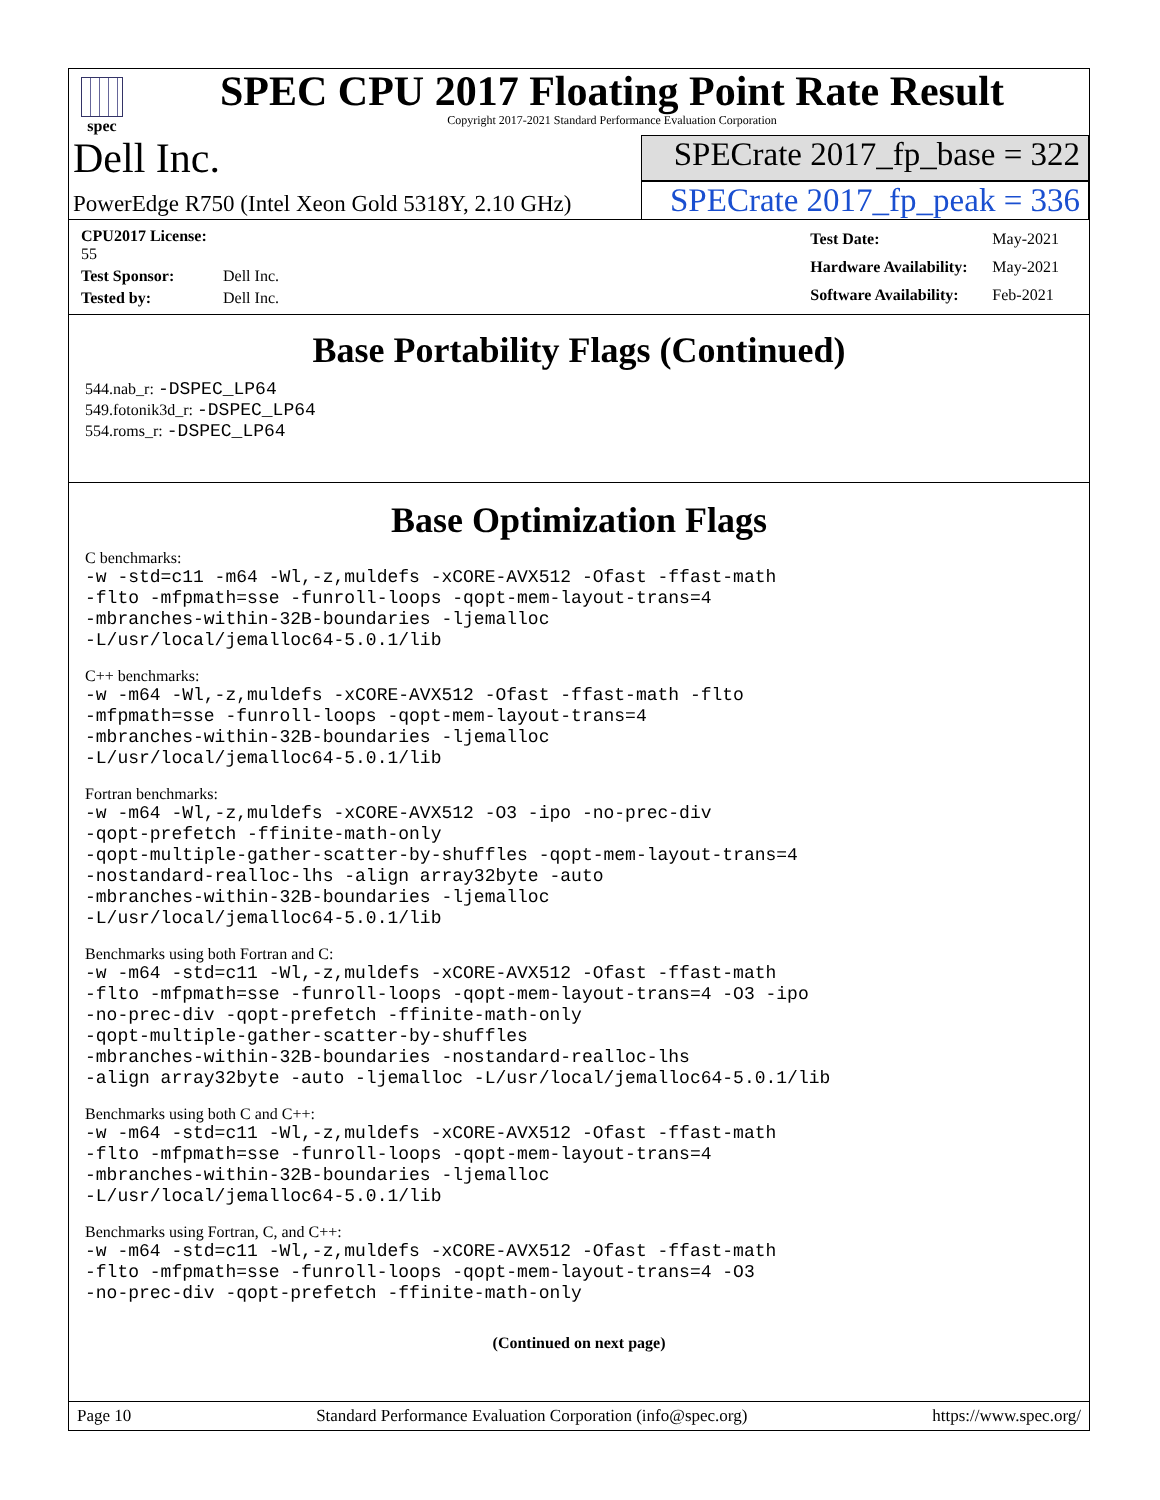spec
SPEC CPU 2017 Floating Point Rate Result
Copyright 2017-2021 Standard Performance Evaluation Corporation
Dell Inc.
SPECrate 2017_fp_base = 322
PowerEdge R750 (Intel Xeon Gold 5318Y, 2.10 GHz)
SPECrate 2017_fp_peak = 336
| CPU2017 License: 55 | |
| Test Sponsor: | Dell Inc. |
| Tested by: | Dell Inc. |
| Test Date: | May-2021 |
| Hardware Availability: | May-2021 |
| Software Availability: | Feb-2021 |
Base Portability Flags (Continued)
544.nab_r: -DSPEC_LP64
549.fotonik3d_r: -DSPEC_LP64
554.roms_r: -DSPEC_LP64
Base Optimization Flags
C benchmarks:
-w -std=c11 -m64 -Wl,-z,muldefs -xCORE-AVX512 -Ofast -ffast-math
-flto -mfpmath=sse -funroll-loops -qopt-mem-layout-trans=4
-mbranches-within-32B-boundaries -ljemalloc
-L/usr/local/jemalloc64-5.0.1/lib
C++ benchmarks:
-w -m64 -Wl,-z,muldefs -xCORE-AVX512 -Ofast -ffast-math -flto
-mfpmath=sse -funroll-loops -qopt-mem-layout-trans=4
-mbranches-within-32B-boundaries -ljemalloc
-L/usr/local/jemalloc64-5.0.1/lib
Fortran benchmarks:
-w -m64 -Wl,-z,muldefs -xCORE-AVX512 -O3 -ipo -no-prec-div
-qopt-prefetch -ffinite-math-only
-qopt-multiple-gather-scatter-by-shuffles -qopt-mem-layout-trans=4
-nostandard-realloc-lhs -align array32byte -auto
-mbranches-within-32B-boundaries -ljemalloc
-L/usr/local/jemalloc64-5.0.1/lib
Benchmarks using both Fortran and C:
-w -m64 -std=c11 -Wl,-z,muldefs -xCORE-AVX512 -Ofast -ffast-math
-flto -mfpmath=sse -funroll-loops -qopt-mem-layout-trans=4 -O3 -ipo
-no-prec-div -qopt-prefetch -ffinite-math-only
-qopt-multiple-gather-scatter-by-shuffles
-mbranches-within-32B-boundaries -nostandard-realloc-lhs
-align array32byte -auto -ljemalloc -L/usr/local/jemalloc64-5.0.1/lib
Benchmarks using both C and C++:
-w -m64 -std=c11 -Wl,-z,muldefs -xCORE-AVX512 -Ofast -ffast-math
-flto -mfpmath=sse -funroll-loops -qopt-mem-layout-trans=4
-mbranches-within-32B-boundaries -ljemalloc
-L/usr/local/jemalloc64-5.0.1/lib
Benchmarks using Fortran, C, and C++:
-w -m64 -std=c11 -Wl,-z,muldefs -xCORE-AVX512 -Ofast -ffast-math
-flto -mfpmath=sse -funroll-loops -qopt-mem-layout-trans=4 -O3
-no-prec-div -qopt-prefetch -ffinite-math-only
(Continued on next page)
Page 10 Standard Performance Evaluation Corporation (info@spec.org) https://www.spec.org/